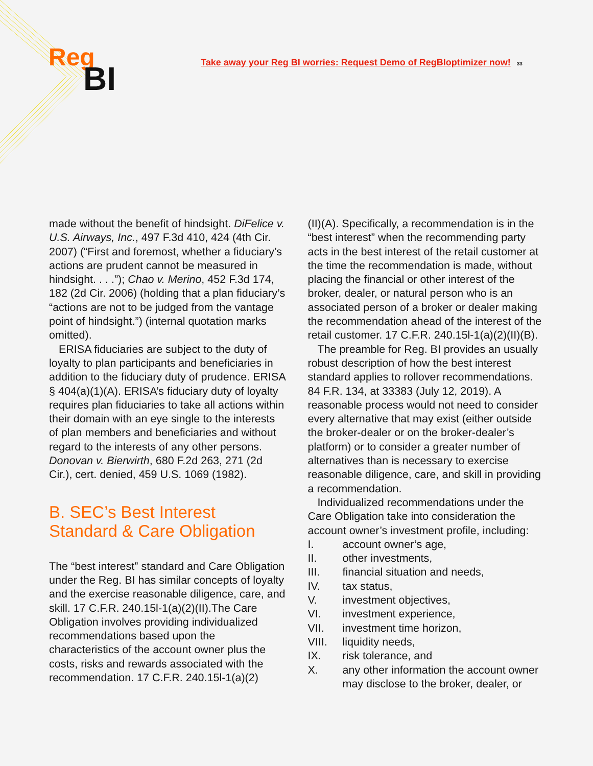Reg
BI
Take away your Reg BI worries: Request Demo of RegBIoptimizer now! 33
made without the benefit of hindsight. DiFelice v. U.S. Airways, Inc., 497 F.3d 410, 424 (4th Cir. 2007) (“First and foremost, whether a fiduciary’s actions are prudent cannot be measured in hindsight. . . .”); Chao v. Merino, 452 F.3d 174, 182 (2d Cir. 2006) (holding that a plan fiduciary’s “actions are not to be judged from the vantage point of hindsight.”) (internal quotation marks omitted).
ERISA fiduciaries are subject to the duty of loyalty to plan participants and beneficiaries in addition to the fiduciary duty of prudence. ERISA § 404(a)(1)(A). ERISA’s fiduciary duty of loyalty requires plan fiduciaries to take all actions within their domain with an eye single to the interests of plan members and beneficiaries and without regard to the interests of any other persons. Donovan v. Bierwirth, 680 F.2d 263, 271 (2d Cir.), cert. denied, 459 U.S. 1069 (1982).
B. SEC’s Best Interest Standard & Care Obligation
The “best interest” standard and Care Obligation under the Reg. BI has similar concepts of loyalty and the exercise reasonable diligence, care, and skill. 17 C.F.R. 240.15l-1(a)(2)(II).The Care Obligation involves providing individualized recommendations based upon the characteristics of the account owner plus the costs, risks and rewards associated with the recommendation. 17 C.F.R. 240.15l-1(a)(2)
(II)(A). Specifically, a recommendation is in the “best interest” when the recommending party acts in the best interest of the retail customer at the time the recommendation is made, without placing the financial or other interest of the broker, dealer, or natural person who is an associated person of a broker or dealer making the recommendation ahead of the interest of the retail customer. 17 C.F.R. 240.15l-1(a)(2)(II)(B).
The preamble for Reg. BI provides an usually robust description of how the best interest standard applies to rollover recommendations. 84 F.R. 134, at 33383 (July 12, 2019). A reasonable process would not need to consider every alternative that may exist (either outside the broker-dealer or on the broker-dealer’s platform) or to consider a greater number of alternatives than is necessary to exercise reasonable diligence, care, and skill in providing a recommendation.
Individualized recommendations under the Care Obligation take into consideration the account owner’s investment profile, including:
I. account owner’s age,
II. other investments,
III. financial situation and needs,
IV. tax status,
V. investment objectives,
VI. investment experience,
VII. investment time horizon,
VIII. liquidity needs,
IX. risk tolerance, and
X. any other information the account owner may disclose to the broker, dealer, or